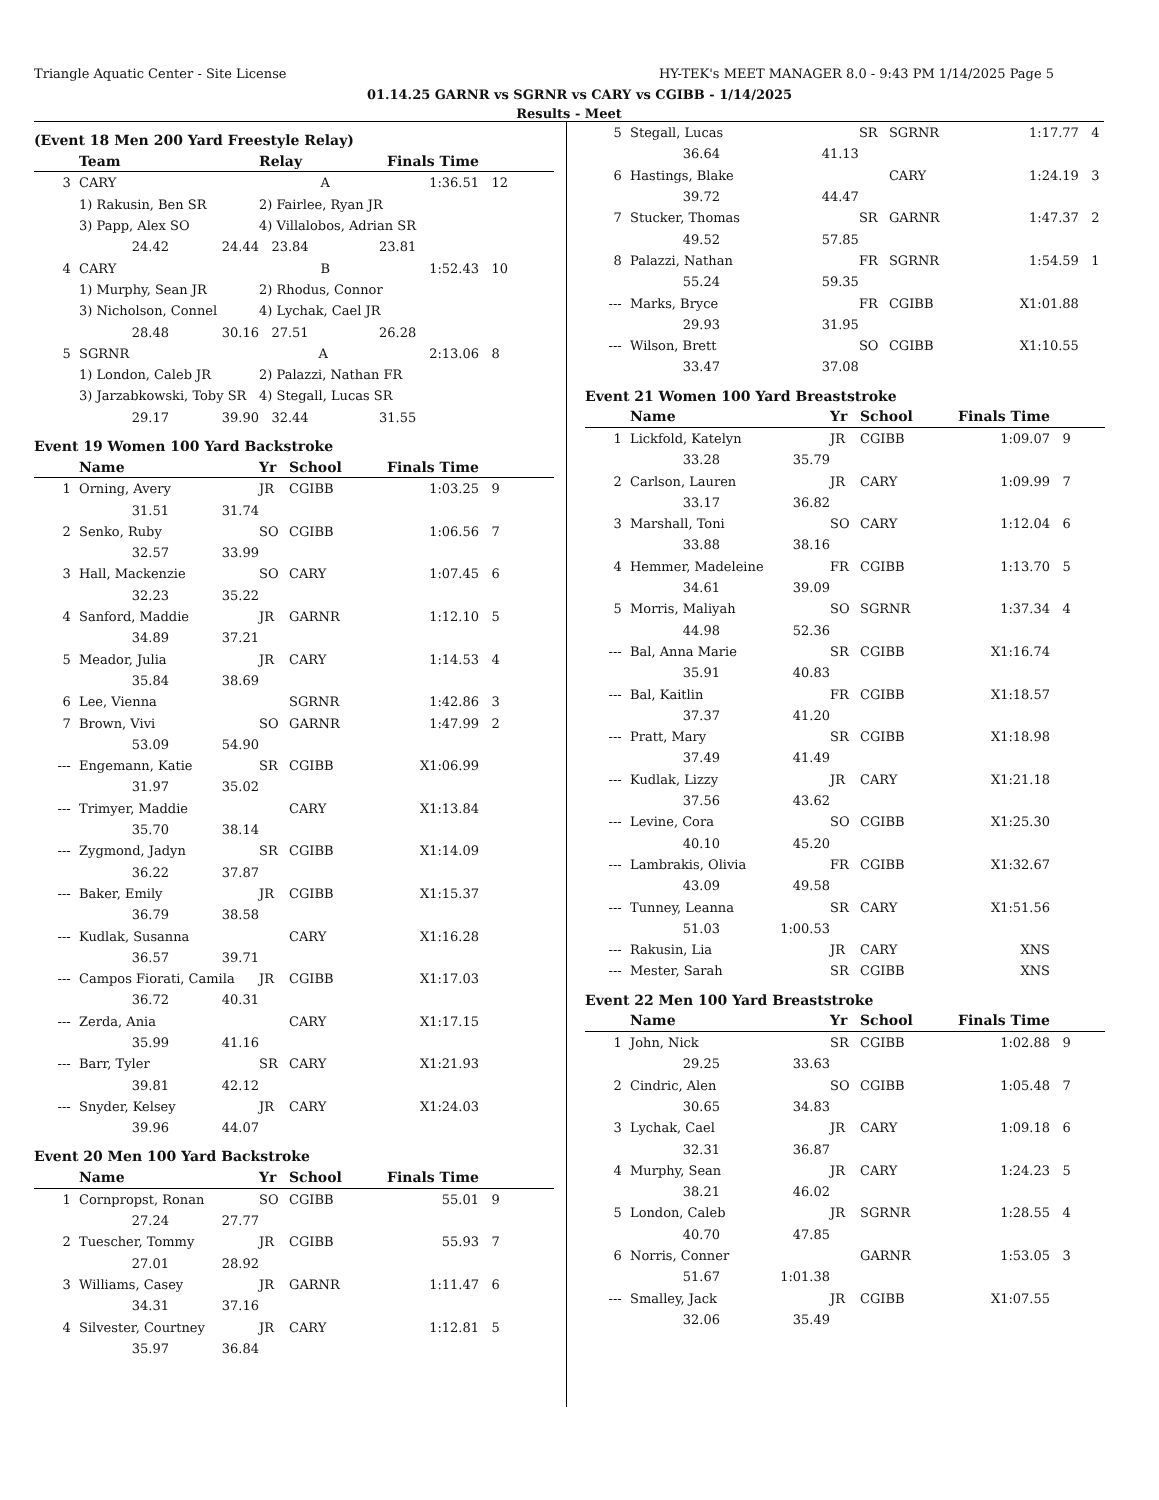Triangle Aquatic Center - Site License HY-TEK's MEET MANAGER 8.0 - 9:43 PM 1/14/2025 Page 5
01.14.25 GARNR vs SGRNR vs CARY vs CGIBB - 1/14/2025
Results - Meet
(Event 18 Men 200 Yard Freestyle Relay)
| | Team | | Relay | Finals Time | |
| --- | --- | --- | --- | --- | --- |
| 3 | CARY A | | | 1:36.51 | 12 |
| | 1) Rakusin, Ben SR | | 2) Fairlee, Ryan JR | | |
| | 3) Papp, Alex SO | | 4) Villalobos, Adrian SR | | |
| | 24.42 | 24.44 | 23.84 | 23.81 | |
| 4 | CARY B | | | 1:52.43 | 10 |
| | 1) Murphy, Sean JR | | 2) Rhodus, Connor | | |
| | 3) Nicholson, Connel | | 4) Lychak, Cael JR | | |
| | 28.48 | 30.16 | 27.51 | 26.28 | |
| 5 | SGRNR A | | | 2:13.06 | 8 |
| | 1) London, Caleb JR | | 2) Palazzi, Nathan FR | | |
| | 3) Jarzabkowski, Toby SR | | 4) Stegall, Lucas SR | | |
| | 29.17 | 39.90 | 32.44 | 31.55 | |
Event 19 Women 100 Yard Backstroke
| | Name | | Yr | School | Finals Time | |
| --- | --- | --- | --- | --- | --- | --- |
| 1 | Orning, Avery | | JR | CGIBB | 1:03.25 | 9 |
| | 31.51 | 31.74 | | | | |
| 2 | Senko, Ruby | | SO | CGIBB | 1:06.56 | 7 |
| | 32.57 | 33.99 | | | | |
| 3 | Hall, Mackenzie | | SO | CARY | 1:07.45 | 6 |
| | 32.23 | 35.22 | | | | |
| 4 | Sanford, Maddie | | JR | GARNR | 1:12.10 | 5 |
| | 34.89 | 37.21 | | | | |
| 5 | Meador, Julia | | JR | CARY | 1:14.53 | 4 |
| | 35.84 | 38.69 | | | | |
| 6 | Lee, Vienna | | | SGRNR | 1:42.86 | 3 |
| 7 | Brown, Vivi | | SO | GARNR | 1:47.99 | 2 |
| | 53.09 | 54.90 | | | | |
| --- | Engemann, Katie | | SR | CGIBB | X1:06.99 | |
| | 31.97 | 35.02 | | | | |
| --- | Trimyer, Maddie | | | CARY | X1:13.84 | |
| | 35.70 | 38.14 | | | | |
| --- | Zygmond, Jadyn | | SR | CGIBB | X1:14.09 | |
| | 36.22 | 37.87 | | | | |
| --- | Baker, Emily | | JR | CGIBB | X1:15.37 | |
| | 36.79 | 38.58 | | | | |
| --- | Kudlak, Susanna | | | CARY | X1:16.28 | |
| | 36.57 | 39.71 | | | | |
| --- | Campos Fiorati, Camila | | JR | CGIBB | X1:17.03 | |
| | 36.72 | 40.31 | | | | |
| --- | Zerda, Ania | | | CARY | X1:17.15 | |
| | 35.99 | 41.16 | | | | |
| --- | Barr, Tyler | | SR | CARY | X1:21.93 | |
| | 39.81 | 42.12 | | | | |
| --- | Snyder, Kelsey | | JR | CARY | X1:24.03 | |
| | 39.96 | 44.07 | | | | |
Event 20 Men 100 Yard Backstroke
| | Name | | Yr | School | Finals Time | |
| --- | --- | --- | --- | --- | --- | --- |
| 1 | Cornpropst, Ronan | | SO | CGIBB | 55.01 | 9 |
| | 27.24 | 27.77 | | | | |
| 2 | Tuescher, Tommy | | JR | CGIBB | 55.93 | 7 |
| | 27.01 | 28.92 | | | | |
| 3 | Williams, Casey | | JR | GARNR | 1:11.47 | 6 |
| | 34.31 | 37.16 | | | | |
| 4 | Silvester, Courtney | | JR | CARY | 1:12.81 | 5 |
| | 35.97 | 36.84 | | | | |
| 5 | Stegall, Lucas | | SR | SGRNR | 1:17.77 | 4 |
| | 36.64 | 41.13 | | | | |
| 6 | Hastings, Blake | | | CARY | 1:24.19 | 3 |
| | 39.72 | 44.47 | | | | |
| 7 | Stucker, Thomas | | SR | GARNR | 1:47.37 | 2 |
| | 49.52 | 57.85 | | | | |
| 8 | Palazzi, Nathan | | FR | SGRNR | 1:54.59 | 1 |
| | 55.24 | 59.35 | | | | |
| --- | Marks, Bryce | | FR | CGIBB | X1:01.88 | |
| | 29.93 | 31.95 | | | | |
| --- | Wilson, Brett | | SO | CGIBB | X1:10.55 | |
| | 33.47 | 37.08 | | | | |
Event 21 Women 100 Yard Breaststroke
| | Name | | Yr | School | Finals Time | |
| --- | --- | --- | --- | --- | --- | --- |
| 1 | Lickfold, Katelyn | | JR | CGIBB | 1:09.07 | 9 |
| | 33.28 | 35.79 | | | | |
| 2 | Carlson, Lauren | | JR | CARY | 1:09.99 | 7 |
| | 33.17 | 36.82 | | | | |
| 3 | Marshall, Toni | | SO | CARY | 1:12.04 | 6 |
| | 33.88 | 38.16 | | | | |
| 4 | Hemmer, Madeleine | | FR | CGIBB | 1:13.70 | 5 |
| | 34.61 | 39.09 | | | | |
| 5 | Morris, Maliyah | | SO | SGRNR | 1:37.34 | 4 |
| | 44.98 | 52.36 | | | | |
| --- | Bal, Anna Marie | | SR | CGIBB | X1:16.74 | |
| | 35.91 | 40.83 | | | | |
| --- | Bal, Kaitlin | | FR | CGIBB | X1:18.57 | |
| | 37.37 | 41.20 | | | | |
| --- | Pratt, Mary | | SR | CGIBB | X1:18.98 | |
| | 37.49 | 41.49 | | | | |
| --- | Kudlak, Lizzy | | JR | CARY | X1:21.18 | |
| | 37.56 | 43.62 | | | | |
| --- | Levine, Cora | | SO | CGIBB | X1:25.30 | |
| | 40.10 | 45.20 | | | | |
| --- | Lambrakis, Olivia | | FR | CGIBB | X1:32.67 | |
| | 43.09 | 49.58 | | | | |
| --- | Tunney, Leanna | | SR | CARY | X1:51.56 | |
| | 51.03 | 1:00.53 | | | | |
| --- | Rakusin, Lia | | JR | CARY | XNS | |
| --- | Mester, Sarah | | SR | CGIBB | XNS | |
Event 22 Men 100 Yard Breaststroke
| | Name | | Yr | School | Finals Time | |
| --- | --- | --- | --- | --- | --- | --- |
| 1 | John, Nick | | SR | CGIBB | 1:02.88 | 9 |
| | 29.25 | 33.63 | | | | |
| 2 | Cindric, Alen | | SO | CGIBB | 1:05.48 | 7 |
| | 30.65 | 34.83 | | | | |
| 3 | Lychak, Cael | | JR | CARY | 1:09.18 | 6 |
| | 32.31 | 36.87 | | | | |
| 4 | Murphy, Sean | | JR | CARY | 1:24.23 | 5 |
| | 38.21 | 46.02 | | | | |
| 5 | London, Caleb | | JR | SGRNR | 1:28.55 | 4 |
| | 40.70 | 47.85 | | | | |
| 6 | Norris, Conner | | | GARNR | 1:53.05 | 3 |
| | 51.67 | 1:01.38 | | | | |
| --- | Smalley, Jack | | JR | CGIBB | X1:07.55 | |
| | 32.06 | 35.49 | | | | |